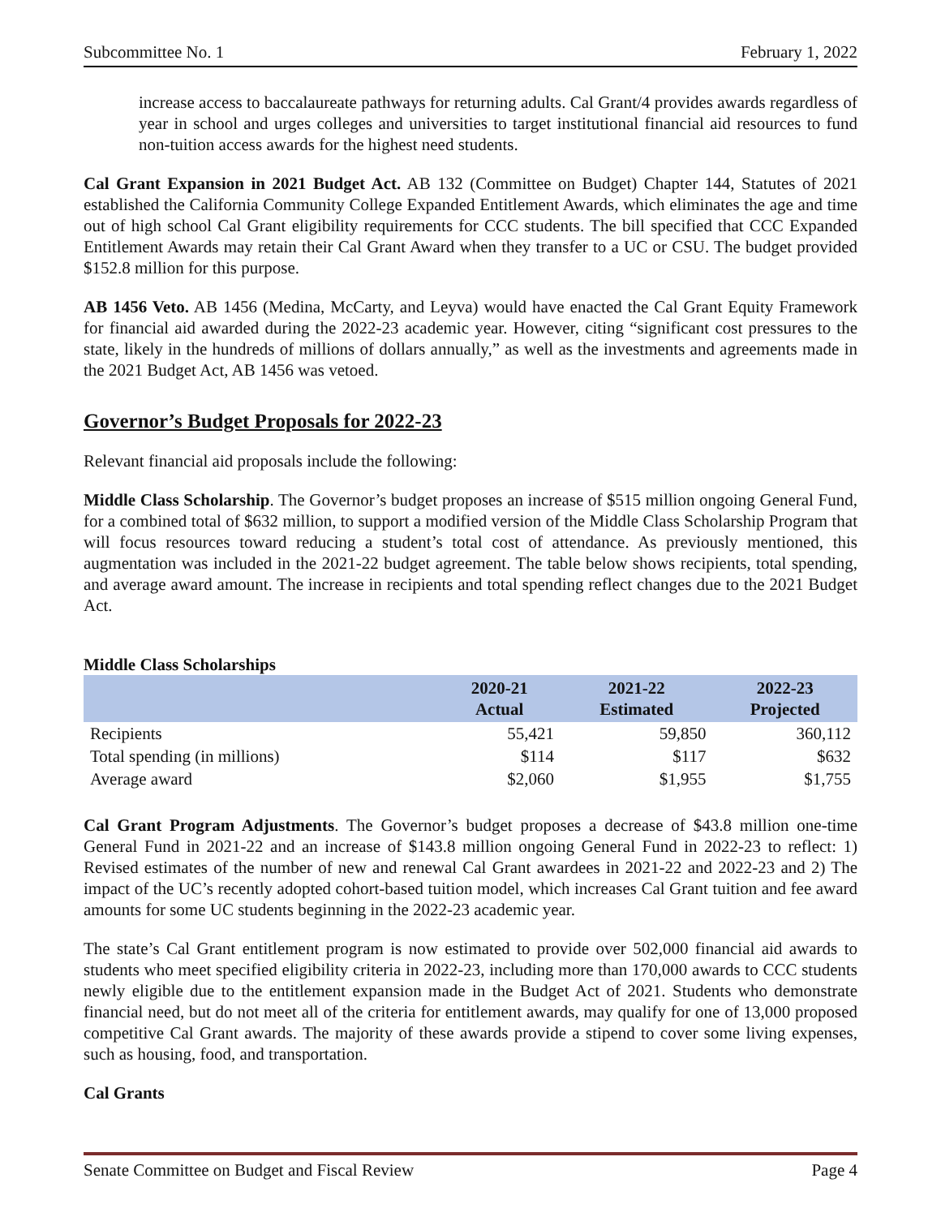Subcommittee No. 1 February 1, 2022
increase access to baccalaureate pathways for returning adults. Cal Grant/4 provides awards regardless of year in school and urges colleges and universities to target institutional financial aid resources to fund non-tuition access awards for the highest need students.
Cal Grant Expansion in 2021 Budget Act. AB 132 (Committee on Budget) Chapter 144, Statutes of 2021 established the California Community College Expanded Entitlement Awards, which eliminates the age and time out of high school Cal Grant eligibility requirements for CCC students. The bill specified that CCC Expanded Entitlement Awards may retain their Cal Grant Award when they transfer to a UC or CSU. The budget provided $152.8 million for this purpose.
AB 1456 Veto. AB 1456 (Medina, McCarty, and Leyva) would have enacted the Cal Grant Equity Framework for financial aid awarded during the 2022-23 academic year. However, citing “significant cost pressures to the state, likely in the hundreds of millions of dollars annually,” as well as the investments and agreements made in the 2021 Budget Act, AB 1456 was vetoed.
Governor’s Budget Proposals for 2022-23
Relevant financial aid proposals include the following:
Middle Class Scholarship. The Governor’s budget proposes an increase of $515 million ongoing General Fund, for a combined total of $632 million, to support a modified version of the Middle Class Scholarship Program that will focus resources toward reducing a student’s total cost of attendance. As previously mentioned, this augmentation was included in the 2021-22 budget agreement. The table below shows recipients, total spending, and average award amount. The increase in recipients and total spending reflect changes due to the 2021 Budget Act.
Middle Class Scholarships
| | 2020-21 Actual | 2021-22 Estimated | 2022-23 Projected |
| --- | --- | --- | --- |
| Recipients | 55,421 | 59,850 | 360,112 |
| Total spending (in millions) | $114 | $117 | $632 |
| Average award | $2,060 | $1,955 | $1,755 |
Cal Grant Program Adjustments. The Governor’s budget proposes a decrease of $43.8 million one-time General Fund in 2021-22 and an increase of $143.8 million ongoing General Fund in 2022-23 to reflect: 1) Revised estimates of the number of new and renewal Cal Grant awardees in 2021-22 and 2022-23 and 2) The impact of the UC’s recently adopted cohort-based tuition model, which increases Cal Grant tuition and fee award amounts for some UC students beginning in the 2022-23 academic year.
The state’s Cal Grant entitlement program is now estimated to provide over 502,000 financial aid awards to students who meet specified eligibility criteria in 2022-23, including more than 170,000 awards to CCC students newly eligible due to the entitlement expansion made in the Budget Act of 2021. Students who demonstrate financial need, but do not meet all of the criteria for entitlement awards, may qualify for one of 13,000 proposed competitive Cal Grant awards. The majority of these awards provide a stipend to cover some living expenses, such as housing, food, and transportation.
Cal Grants
Senate Committee on Budget and Fiscal Review Page 4